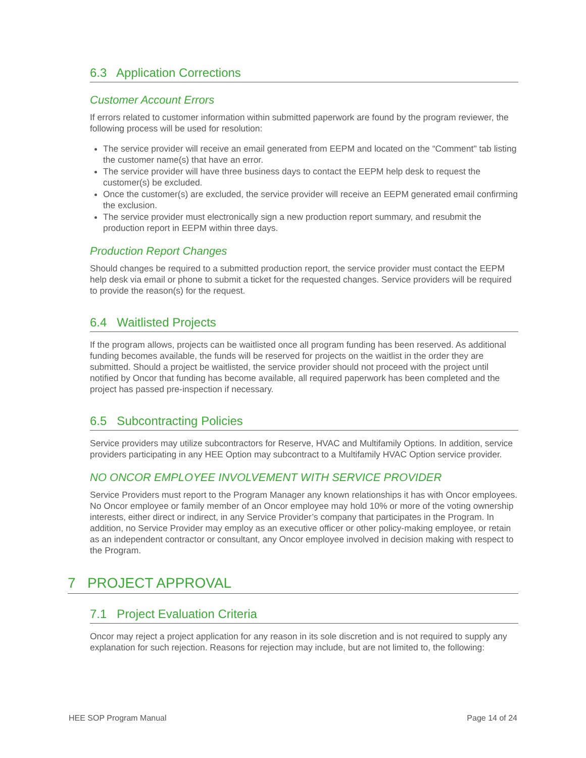6.3 Application Corrections
Customer Account Errors
If errors related to customer information within submitted paperwork are found by the program reviewer, the following process will be used for resolution:
The service provider will receive an email generated from EEPM and located on the “Comment" tab listing the customer name(s) that have an error.
The service provider will have three business days to contact the EEPM help desk to request the customer(s) be excluded.
Once the customer(s) are excluded, the service provider will receive an EEPM generated email confirming the exclusion.
The service provider must electronically sign a new production report summary, and resubmit the production report in EEPM within three days.
Production Report Changes
Should changes be required to a submitted production report, the service provider must contact the EEPM help desk via email or phone to submit a ticket for the requested changes. Service providers will be required to provide the reason(s) for the request.
6.4 Waitlisted Projects
If the program allows, projects can be waitlisted once all program funding has been reserved. As additional funding becomes available, the funds will be reserved for projects on the waitlist in the order they are submitted. Should a project be waitlisted, the service provider should not proceed with the project until notified by Oncor that funding has become available, all required paperwork has been completed and the project has passed pre-inspection if necessary.
6.5 Subcontracting Policies
Service providers may utilize subcontractors for Reserve, HVAC and Multifamily Options. In addition, service providers participating in any HEE Option may subcontract to a Multifamily HVAC Option service provider.
NO ONCOR EMPLOYEE INVOLVEMENT WITH SERVICE PROVIDER
Service Providers must report to the Program Manager any known relationships it has with Oncor employees. No Oncor employee or family member of an Oncor employee may hold 10% or more of the voting ownership interests, either direct or indirect, in any Service Provider’s company that participates in the Program. In addition, no Service Provider may employ as an executive officer or other policy-making employee, or retain as an independent contractor or consultant, any Oncor employee involved in decision making with respect to the Program.
7 PROJECT APPROVAL
7.1 Project Evaluation Criteria
Oncor may reject a project application for any reason in its sole discretion and is not required to supply any explanation for such rejection. Reasons for rejection may include, but are not limited to, the following:
HEE SOP Program Manual Page 14 of 24